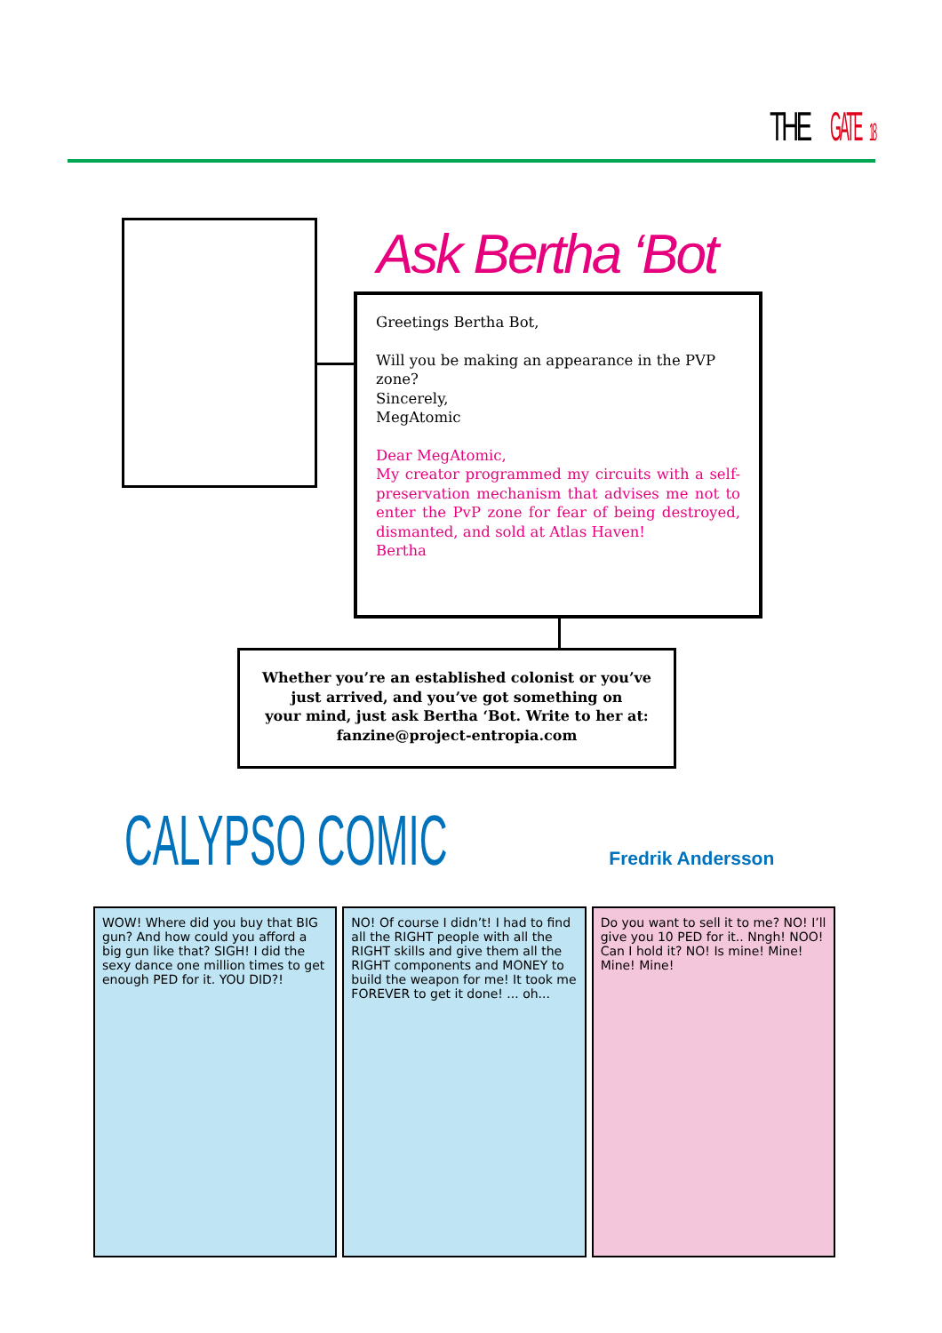THEGATE 18
Ask Bertha ‘Bot
Greetings Bertha Bot,
Will you be making an appearance in the PVP zone?
Sincerely,
MegAtomic
Dear MegAtomic,
My creator programmed my circuits with a self-preservation mechanism that advises me not to enter the PvP zone for fear of being destroyed, dismanted, and sold at Atlas Haven!
Bertha
Whether you’re an established colonist or you’ve just arrived, and you’ve got something on
your mind, just ask Bertha ‘Bot. Write to her at:
fanzine@project-entropia.com
CALYPSO COMIC Fredrik Andersson
WOW! Where did you buy that BIG gun? And how could you afford a big gun like that? SIGH! I did the sexy dance one million times to get enough PED for it. YOU DID?!
NO! Of course I didn’t! I had to find all the RIGHT people with all the RIGHT skills and give them all the RIGHT components and MONEY to build the weapon for me! It took me FOREVER to get it done! ... oh...
Do you want to sell it to me? NO! I’ll give you 10 PED for it.. Nngh! NOO! Can I hold it? NO! Is mine! Mine! Mine! Mine!